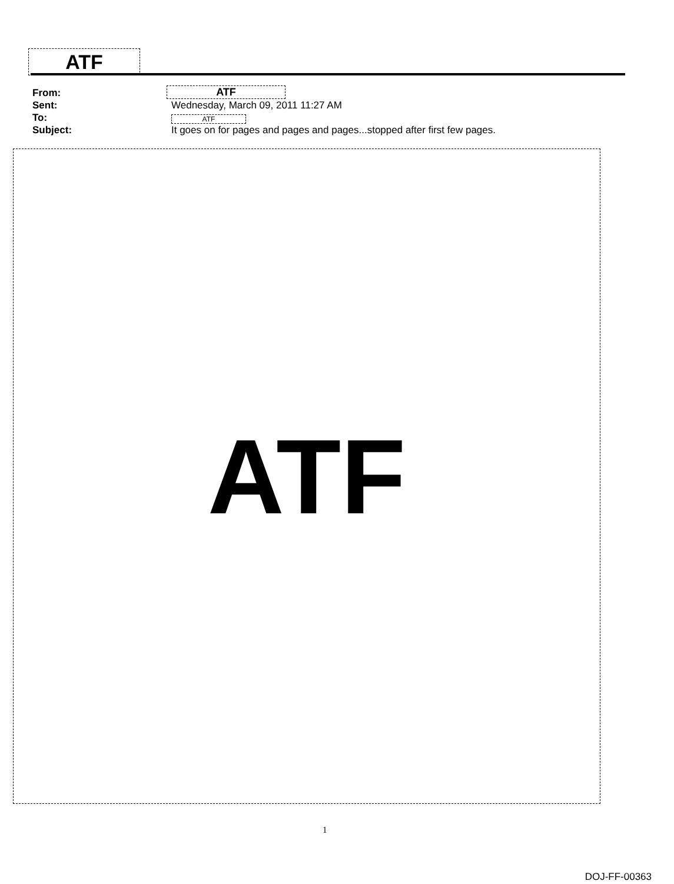ATF
From: ATF
Sent: Wednesday, March 09, 2011 11:27 AM
To: ATF
Subject: It goes on for pages and pages and pages...stopped after first few pages.
ATF
1
DOJ-FF-00363